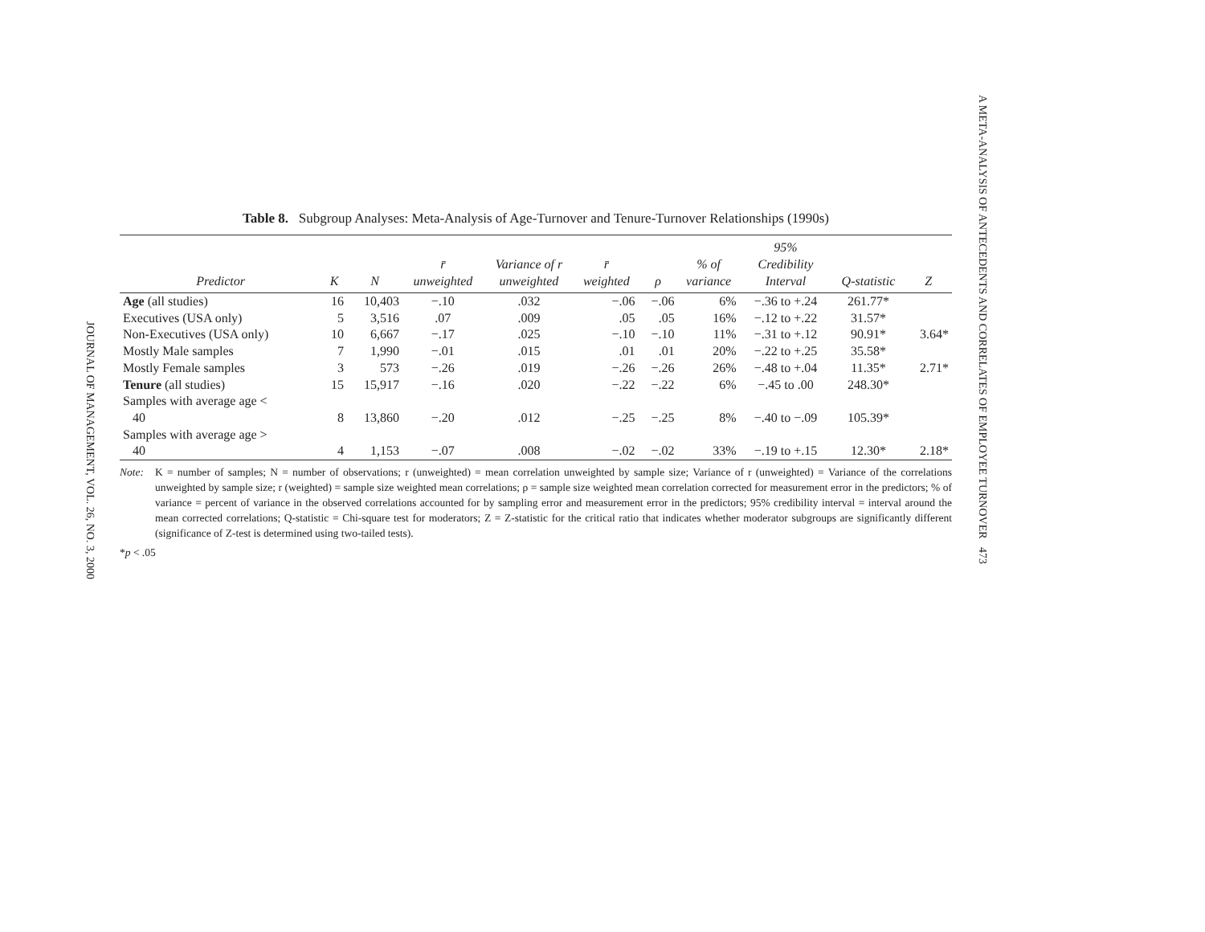JOURNAL OF MANAGEMENT, VOL. 26, NO. 3, 2000
A META-ANALYSIS OF ANTECEDENTS AND CORRELATES OF EMPLOYEE TURNOVER 473
Table 8. Subgroup Analyses: Meta-Analysis of Age-Turnover and Tenure-Turnover Relationships (1990s)
| Predictor | K | N | r̄ unweighted | Variance of r unweighted | r̄ weighted | ρ | % of variance | 95% Credibility Interval | Q-statistic | Z |
| --- | --- | --- | --- | --- | --- | --- | --- | --- | --- | --- |
| Age (all studies) | 16 | 10,403 | −.10 | .032 | −.06 | −.06 | 6% | −.36 to +.24 | 261.77* | |
| Executives (USA only) | 5 | 3,516 | .07 | .009 | .05 | .05 | 16% | −.12 to +.22 | 31.57* | |
| Non-Executives (USA only) | 10 | 6,667 | −.17 | .025 | −.10 | −.10 | 11% | −.31 to +.12 | 90.91* | 3.64* |
| Mostly Male samples | 7 | 1,990 | −.01 | .015 | .01 | .01 | 20% | −.22 to +.25 | 35.58* | |
| Mostly Female samples | 3 | 573 | −.26 | .019 | −.26 | −.26 | 26% | −.48 to +.04 | 11.35* | 2.71* |
| Tenure (all studies) | 15 | 15,917 | −.16 | .020 | −.22 | −.22 | 6% | −.45 to .00 | 248.30* | |
| Samples with average age < 40 | 8 | 13,860 | −.20 | .012 | −.25 | −.25 | 8% | −.40 to −.09 | 105.39* | |
| Samples with average age > 40 | 4 | 1,153 | −.07 | .008 | −.02 | −.02 | 33% | −.19 to +.15 | 12.30* | 2.18* |
Note: K = number of samples; N = number of observations; r (unweighted) = mean correlation unweighted by sample size; Variance of r (unweighted) = Variance of the correlations unweighted by sample size; r (weighted) = sample size weighted mean correlations; ρ = sample size weighted mean correlation corrected for measurement error in the predictors; % of variance = percent of variance in the observed correlations accounted for by sampling error and measurement error in the predictors; 95% credibility interval = interval around the mean corrected correlations; Q-statistic = Chi-square test for moderators; Z = Z-statistic for the critical ratio that indicates whether moderator subgroups are significantly different (significance of Z-test is determined using two-tailed tests).
* p < .05